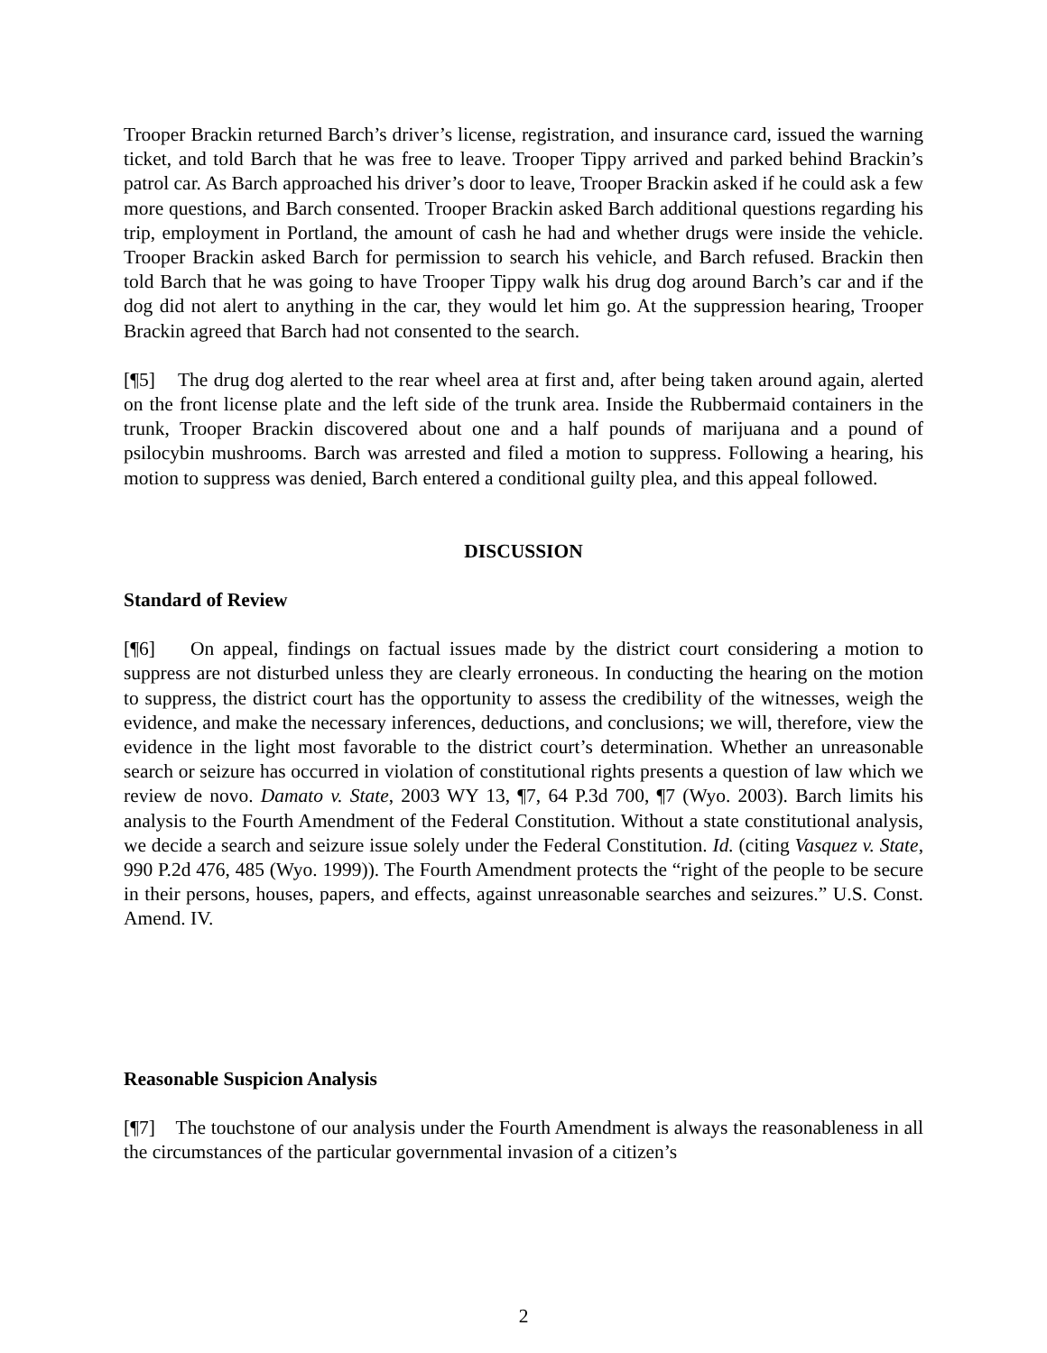Trooper Brackin returned Barch’s driver’s license, registration, and insurance card, issued the warning ticket, and told Barch that he was free to leave. Trooper Tippy arrived and parked behind Brackin’s patrol car. As Barch approached his driver’s door to leave, Trooper Brackin asked if he could ask a few more questions, and Barch consented. Trooper Brackin asked Barch additional questions regarding his trip, employment in Portland, the amount of cash he had and whether drugs were inside the vehicle. Trooper Brackin asked Barch for permission to search his vehicle, and Barch refused. Brackin then told Barch that he was going to have Trooper Tippy walk his drug dog around Barch’s car and if the dog did not alert to anything in the car, they would let him go. At the suppression hearing, Trooper Brackin agreed that Barch had not consented to the search.
[¶5] The drug dog alerted to the rear wheel area at first and, after being taken around again, alerted on the front license plate and the left side of the trunk area. Inside the Rubbermaid containers in the trunk, Trooper Brackin discovered about one and a half pounds of marijuana and a pound of psilocybin mushrooms. Barch was arrested and filed a motion to suppress. Following a hearing, his motion to suppress was denied, Barch entered a conditional guilty plea, and this appeal followed.
DISCUSSION
Standard of Review
[¶6] On appeal, findings on factual issues made by the district court considering a motion to suppress are not disturbed unless they are clearly erroneous. In conducting the hearing on the motion to suppress, the district court has the opportunity to assess the credibility of the witnesses, weigh the evidence, and make the necessary inferences, deductions, and conclusions; we will, therefore, view the evidence in the light most favorable to the district court’s determination. Whether an unreasonable search or seizure has occurred in violation of constitutional rights presents a question of law which we review de novo. Damato v. State, 2003 WY 13, ¶7, 64 P.3d 700, ¶7 (Wyo. 2003). Barch limits his analysis to the Fourth Amendment of the Federal Constitution. Without a state constitutional analysis, we decide a search and seizure issue solely under the Federal Constitution. Id. (citing Vasquez v. State, 990 P.2d 476, 485 (Wyo. 1999)). The Fourth Amendment protects the “right of the people to be secure in their persons, houses, papers, and effects, against unreasonable searches and seizures.” U.S. Const. Amend. IV.
Reasonable Suspicion Analysis
[¶7] The touchstone of our analysis under the Fourth Amendment is always the reasonableness in all the circumstances of the particular governmental invasion of a citizen’s
2